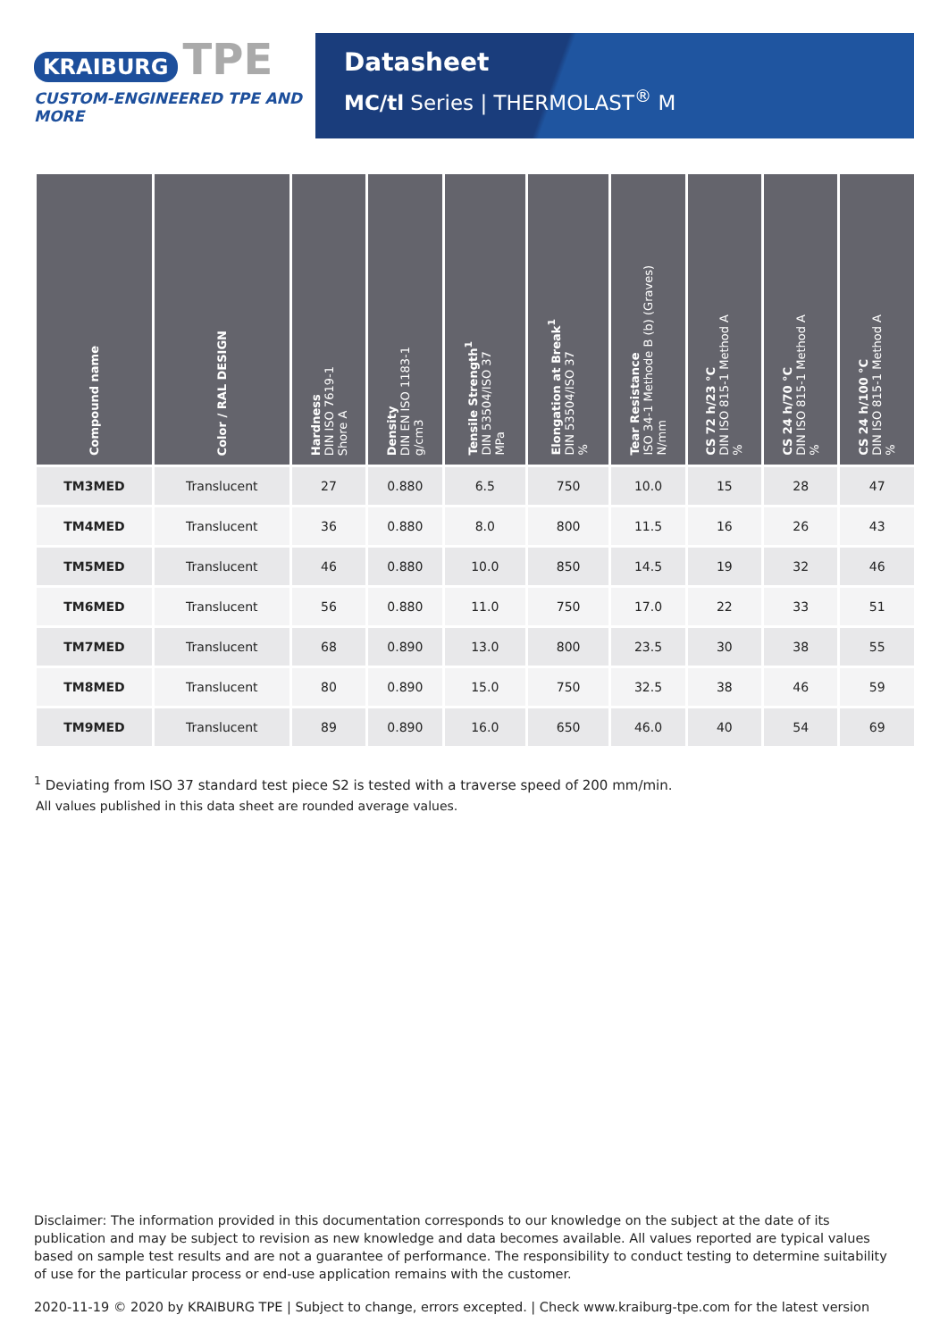KRAIBURG TPE
CUSTOM-ENGINEERED TPE AND MORE
Datasheet
MC/tl Series | THERMOLAST<sup>®</sup> M
| Compound name | Color / RAL DESIGN | Hardness DIN ISO 7619-1 Shore A | Density DIN EN ISO 1183-1 g/cm3 | Tensile Strength<sup>1</sup> DIN 53504/ISO 37 MPa | Elongation at Break<sup>1</sup> DIN 53504/ISO 37 % | Tear Resistance ISO 34-1 Methode B (b) (Graves) N/mm | CS 72 h/23 °C DIN ISO 815-1 Method A % | CS 24 h/70 °C DIN ISO 815-1 Method A % | CS 24 h/100 °C DIN ISO 815-1 Method A % |
| --- | --- | --- | --- | --- | --- | --- | --- | --- | --- |
| TM3MED | Translucent | 27 | 0.880 | 6.5 | 750 | 10.0 | 15 | 28 | 47 |
| TM4MED | Translucent | 36 | 0.880 | 8.0 | 800 | 11.5 | 16 | 26 | 43 |
| TM5MED | Translucent | 46 | 0.880 | 10.0 | 850 | 14.5 | 19 | 32 | 46 |
| TM6MED | Translucent | 56 | 0.880 | 11.0 | 750 | 17.0 | 22 | 33 | 51 |
| TM7MED | Translucent | 68 | 0.890 | 13.0 | 800 | 23.5 | 30 | 38 | 55 |
| TM8MED | Translucent | 80 | 0.890 | 15.0 | 750 | 32.5 | 38 | 46 | 59 |
| TM9MED | Translucent | 89 | 0.890 | 16.0 | 650 | 46.0 | 40 | 54 | 69 |
<sup>1</sup> Deviating from ISO 37 standard test piece S2 is tested with a traverse speed of 200 mm/min.
All values published in this data sheet are rounded average values.
Disclaimer: The information provided in this documentation corresponds to our knowledge on the subject at the date of its publication and may be subject to revision as new knowledge and data becomes available. All values reported are typical values based on sample test results and are not a guarantee of performance. The responsibility to conduct testing to determine suitability of use for the particular process or end-use application remains with the customer.
2020-11-19 © 2020 by KRAIBURG TPE | Subject to change, errors excepted. | Check www.kraiburg-tpe.com for the latest version